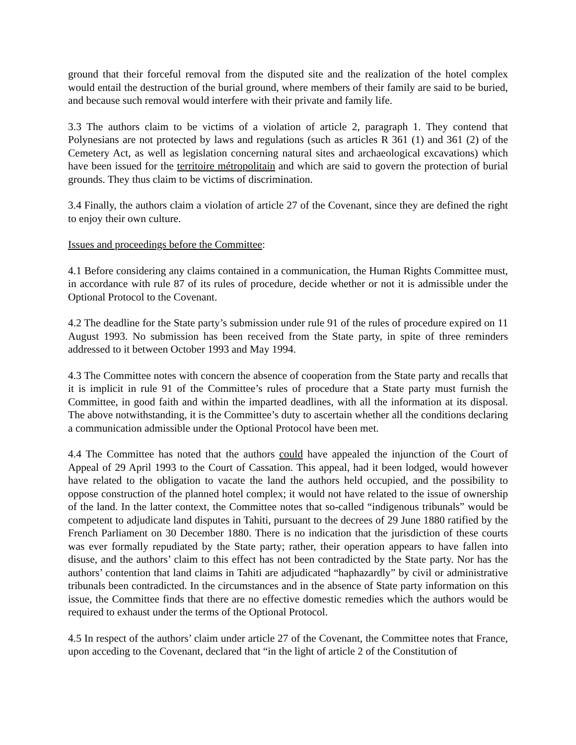ground that their forceful removal from the disputed site and the realization of the hotel complex would entail the destruction of the burial ground, where members of their family are said to be buried, and because such removal would interfere with their private and family life.
3.3 The authors claim to be victims of a violation of article 2, paragraph 1. They contend that Polynesians are not protected by laws and regulations (such as articles R 361 (1) and 361 (2) of the Cemetery Act, as well as legislation concerning natural sites and archaeological excavations) which have been issued for the territoire métropolitain and which are said to govern the protection of burial grounds. They thus claim to be victims of discrimination.
3.4 Finally, the authors claim a violation of article 27 of the Covenant, since they are defined the right to enjoy their own culture.
Issues and proceedings before the Committee:
4.1 Before considering any claims contained in a communication, the Human Rights Committee must, in accordance with rule 87 of its rules of procedure, decide whether or not it is admissible under the Optional Protocol to the Covenant.
4.2 The deadline for the State party’s submission under rule 91 of the rules of procedure expired on 11 August 1993. No submission has been received from the State party, in spite of three reminders addressed to it between October 1993 and May 1994.
4.3 The Committee notes with concern the absence of cooperation from the State party and recalls that it is implicit in rule 91 of the Committee’s rules of procedure that a State party must furnish the Committee, in good faith and within the imparted deadlines, with all the information at its disposal. The above notwithstanding, it is the Committee’s duty to ascertain whether all the conditions declaring a communication admissible under the Optional Protocol have been met.
4.4 The Committee has noted that the authors could have appealed the injunction of the Court of Appeal of 29 April 1993 to the Court of Cassation. This appeal, had it been lodged, would however have related to the obligation to vacate the land the authors held occupied, and the possibility to oppose construction of the planned hotel complex; it would not have related to the issue of ownership of the land. In the latter context, the Committee notes that so-called “indigenous tribunals” would be competent to adjudicate land disputes in Tahiti, pursuant to the decrees of 29 June 1880 ratified by the French Parliament on 30 December 1880. There is no indication that the jurisdiction of these courts was ever formally repudiated by the State party; rather, their operation appears to have fallen into disuse, and the authors’ claim to this effect has not been contradicted by the State party. Nor has the authors’ contention that land claims in Tahiti are adjudicated “haphazardly” by civil or administrative tribunals been contradicted. In the circumstances and in the absence of State party information on this issue, the Committee finds that there are no effective domestic remedies which the authors would be required to exhaust under the terms of the Optional Protocol.
4.5 In respect of the authors’ claim under article 27 of the Covenant, the Committee notes that France, upon acceding to the Covenant, declared that “in the light of article 2 of the Constitution of